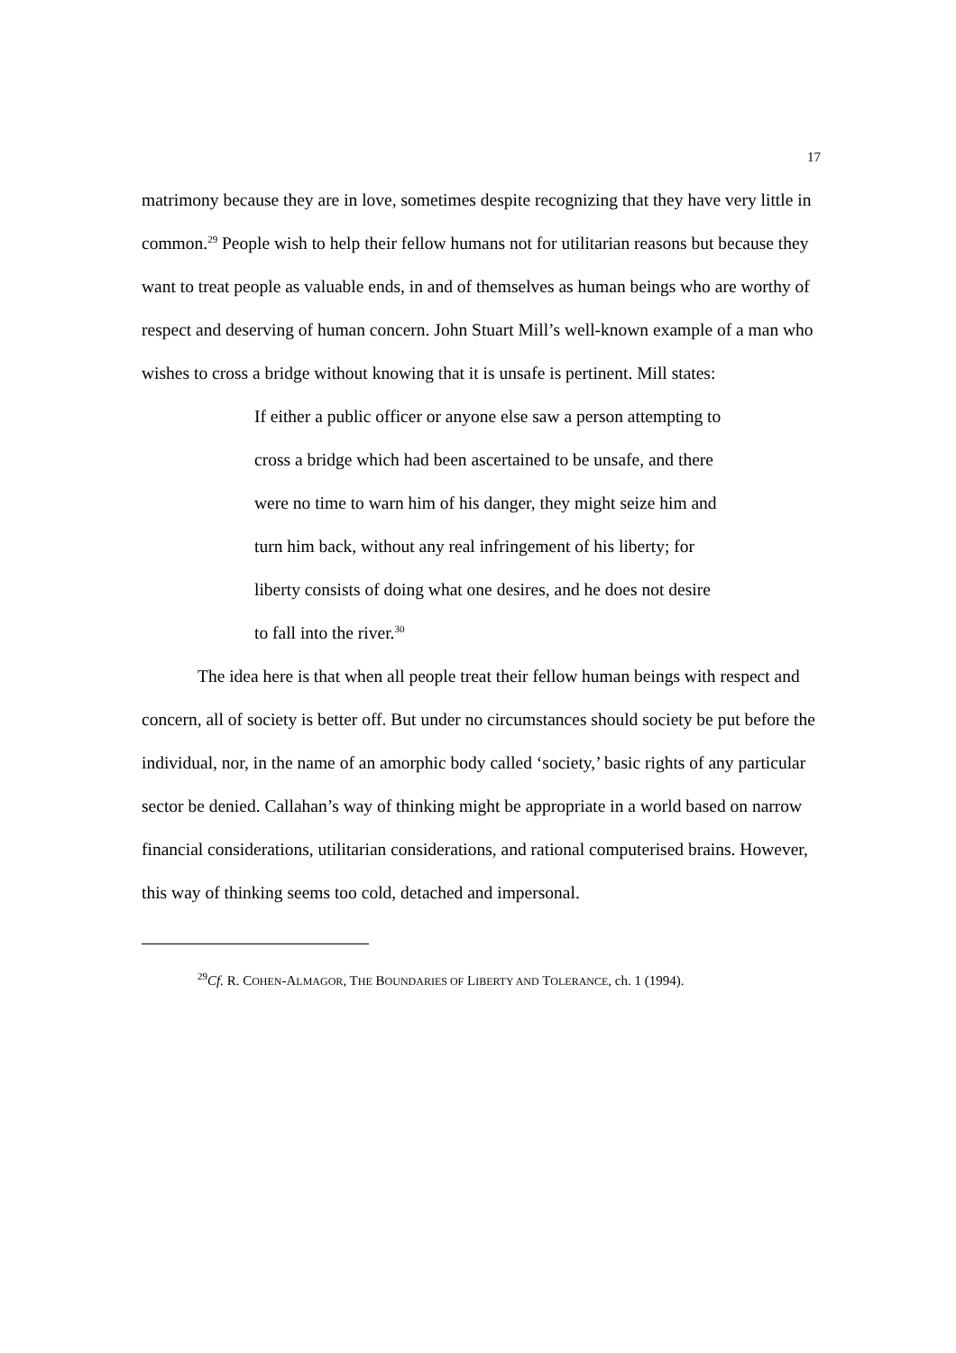17
matrimony because they are in love, sometimes despite recognizing that they have very little in common.<sup>29</sup> People wish to help their fellow humans not for utilitarian reasons but because they want to treat people as valuable ends, in and of themselves as human beings who are worthy of respect and deserving of human concern. John Stuart Mill’s well-known example of a man who wishes to cross a bridge without knowing that it is unsafe is pertinent. Mill states:
If either a public officer or anyone else saw a person attempting to cross a bridge which had been ascertained to be unsafe, and there were no time to warn him of his danger, they might seize him and turn him back, without any real infringement of his liberty; for liberty consists of doing what one desires, and he does not desire to fall into the river.<sup>30</sup>
The idea here is that when all people treat their fellow human beings with respect and concern, all of society is better off. But under no circumstances should society be put before the individual, nor, in the name of an amorphic body called ‘society,’ basic rights of any particular sector be denied. Callahan’s way of thinking might be appropriate in a world based on narrow financial considerations, utilitarian considerations, and rational computerised brains. However, this way of thinking seems too cold, detached and impersonal.
<sup>29</sup> Cf. R. COHEN-ALMAGOR, THE BOUNDARIES OF LIBERTY AND TOLERANCE, ch. 1 (1994).